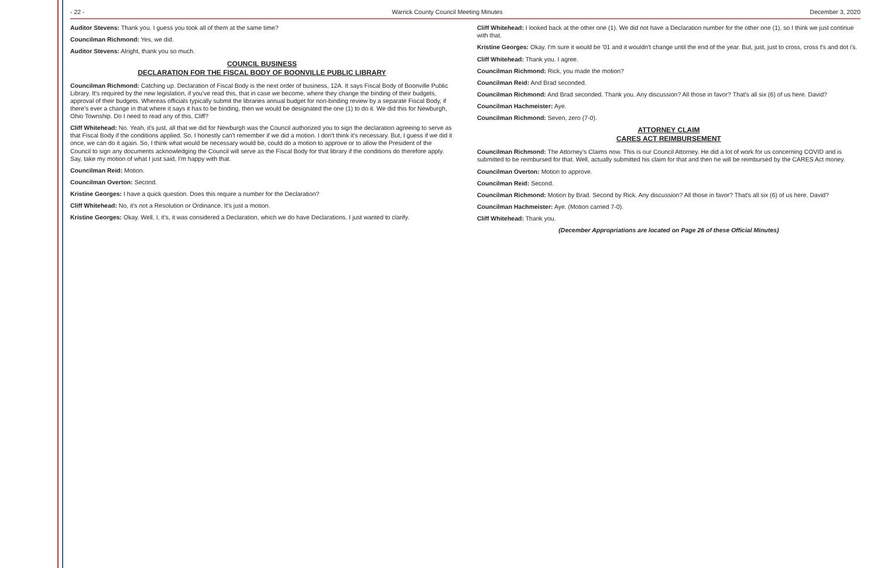- 22 - Warrick County Council Meeting Minutes December 3, 2020
Auditor Stevens: Thank you. I guess you took all of them at the same time?
Councilman Richmond: Yes, we did.
Auditor Stevens: Alright, thank you so much.
COUNCIL BUSINESS
DECLARATION FOR THE FISCAL BODY OF BOONVILLE PUBLIC LIBRARY
Councilman Richmond: Catching up. Declaration of Fiscal Body is the next order of business, 12A. It says Fiscal Body of Boonville Public Library. It's required by the new legislation, if you've read this, that in case we become, where they change the binding of their budgets, approval of their budgets. Whereas officials typically submit the libraries annual budget for non-binding review by a separate Fiscal Body, if there's ever a change in that where it says it has to be binding, then we would be designated the one (1) to do it. We did this for Newburgh, Ohio Township. Do I need to read any of this, Cliff?
Cliff Whitehead: No. Yeah, it's just, all that we did for Newburgh was the Council authorized you to sign the declaration agreeing to serve as that Fiscal Body if the conditions applied. So, I honestly can't remember if we did a motion. I don't think it's necessary. But, I guess if we did it once, we can do it again. So, I think what would be necessary would be, could do a motion to approve or to allow the President of the Council to sign any documents acknowledging the Council will serve as the Fiscal Body for that library if the conditions do therefore apply. Say, take my motion of what I just said, I'm happy with that.
Councilman Reid: Motion.
Councilman Overton: Second.
Kristine Georges: I have a quick question. Does this require a number for the Declaration?
Cliff Whitehead: No, it's not a Resolution or Ordinance. It's just a motion.
Kristine Georges: Okay. Well, I, it's, it was considered a Declaration, which we do have Declarations. I just wanted to clarify.
Cliff Whitehead: I looked back at the other one (1). We did not have a Declaration number for the other one (1), so I think we just continue with that.
Kristine Georges: Okay. I'm sure it would be '01 and it wouldn't change until the end of the year. But, just, just to cross, cross t's and dot i's.
Cliff Whitehead: Thank you. I agree.
Councilman Richmond: Rick, you made the motion?
Councilman Reid: And Brad seconded.
Councilman Richmond: And Brad seconded. Thank you. Any discussion? All those in favor? That's all six (6) of us here. David?
Councilman Hachmeister: Aye.
Councilman Richmond: Seven, zero (7-0).
ATTORNEY CLAIM
CARES ACT REIMBURSEMENT
Councilman Richmond: The Attorney's Claims now. This is our Council Attorney. He did a lot of work for us concerning COVID and is submitted to be reimbursed for that. Well, actually submitted his claim for that and then he will be reimbursed by the CARES Act money.
Councilman Overton: Motion to approve.
Councilman Reid: Second.
Councilman Richmond: Motion by Brad. Second by Rick. Any discussion? All those in favor? That's all six (6) of us here. David?
Councilman Hachmeister: Aye. (Motion carried 7-0).
Cliff Whitehead: Thank you.
(December Appropriations are located on Page 26 of these Official Minutes)